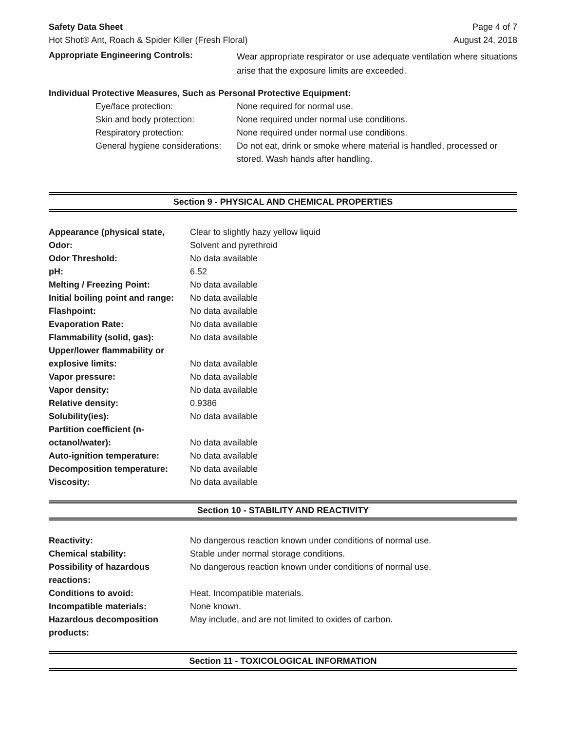Safety Data Sheet Page 4 of 7
Hot Shot® Ant, Roach & Spider Killer (Fresh Floral) August 24, 2018
| Appropriate Engineering Controls: | Wear appropriate respirator or use adequate ventilation where situations arise that the exposure limits are exceeded. |
Individual Protective Measures, Such as Personal Protective Equipment:
| Eye/face protection: | None required for normal use. |
| Skin and body protection: | None required under normal use conditions. |
| Respiratory protection: | None required under normal use conditions. |
| General hygiene considerations: | Do not eat, drink or smoke where material is handled, processed or stored. Wash hands after handling. |
Section 9 - PHYSICAL AND CHEMICAL PROPERTIES
| Appearance (physical state, | Clear to slightly hazy yellow liquid |
| Odor: | Solvent and pyrethroid |
| Odor Threshold: | No data available |
| pH: | 6.52 |
| Melting / Freezing Point: | No data available |
| Initial boiling point and range: | No data available |
| Flashpoint: | No data available |
| Evaporation Rate: | No data available |
| Flammability (solid, gas): | No data available |
| Upper/lower flammability or explosive limits: | No data available |
| Vapor pressure: | No data available |
| Vapor density: | No data available |
| Relative density: | 0.9386 |
| Solubility(ies): | No data available |
| Partition coefficient (n- octanol/water): | No data available |
| Auto-ignition temperature: | No data available |
| Decomposition temperature: | No data available |
| Viscosity: | No data available |
Section 10 - STABILITY AND REACTIVITY
| Reactivity: | No dangerous reaction known under conditions of normal use. |
| Chemical stability: | Stable under normal storage conditions. |
| Possibility of hazardous reactions: | No dangerous reaction known under conditions of normal use. |
| Conditions to avoid: | Heat. Incompatible materials. |
| Incompatible materials: | None known. |
| Hazardous decomposition products: | May include, and are not limited to oxides of carbon. |
Section 11 - TOXICOLOGICAL INFORMATION